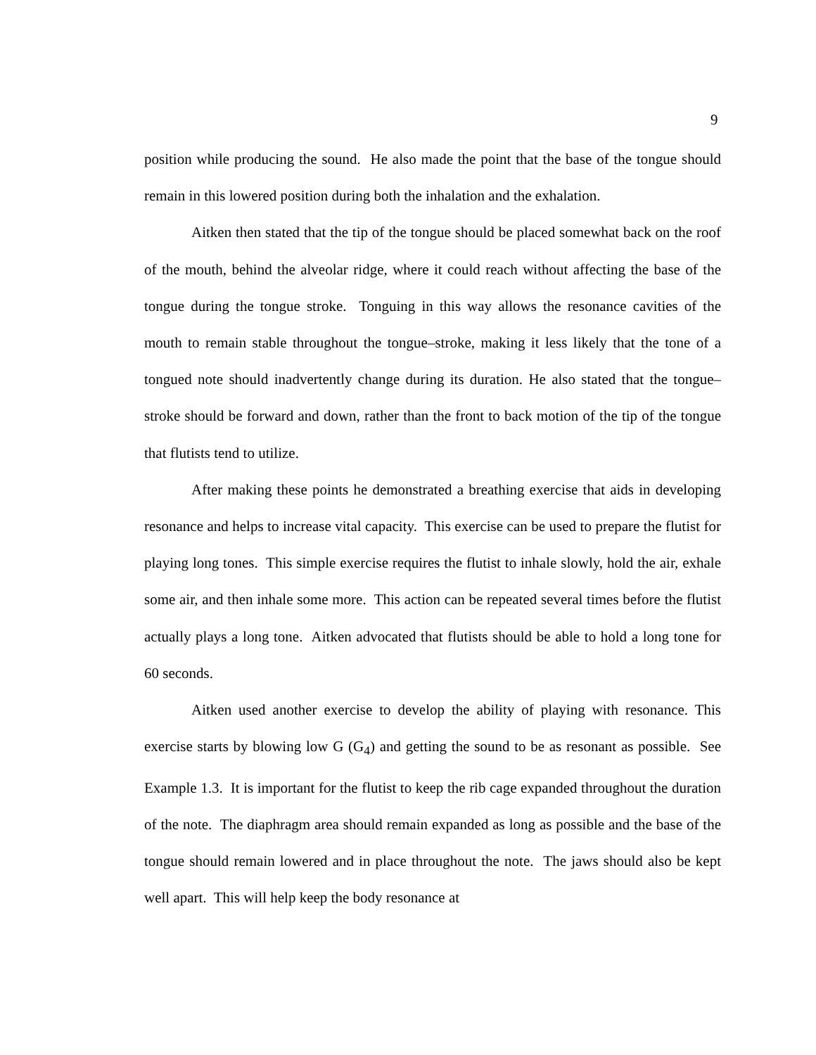9
position while producing the sound. He also made the point that the base of the tongue should remain in this lowered position during both the inhalation and the exhalation.
Aitken then stated that the tip of the tongue should be placed somewhat back on the roof of the mouth, behind the alveolar ridge, where it could reach without affecting the base of the tongue during the tongue stroke. Tonguing in this way allows the resonance cavities of the mouth to remain stable throughout the tongue–stroke, making it less likely that the tone of a tongued note should inadvertently change during its duration. He also stated that the tongue–stroke should be forward and down, rather than the front to back motion of the tip of the tongue that flutists tend to utilize.
After making these points he demonstrated a breathing exercise that aids in developing resonance and helps to increase vital capacity. This exercise can be used to prepare the flutist for playing long tones. This simple exercise requires the flutist to inhale slowly, hold the air, exhale some air, and then inhale some more. This action can be repeated several times before the flutist actually plays a long tone. Aitken advocated that flutists should be able to hold a long tone for 60 seconds.
Aitken used another exercise to develop the ability of playing with resonance. This exercise starts by blowing low G (G<sub>4</sub>) and getting the sound to be as resonant as possible. See Example 1.3. It is important for the flutist to keep the rib cage expanded throughout the duration of the note. The diaphragm area should remain expanded as long as possible and the base of the tongue should remain lowered and in place throughout the note. The jaws should also be kept well apart. This will help keep the body resonance at